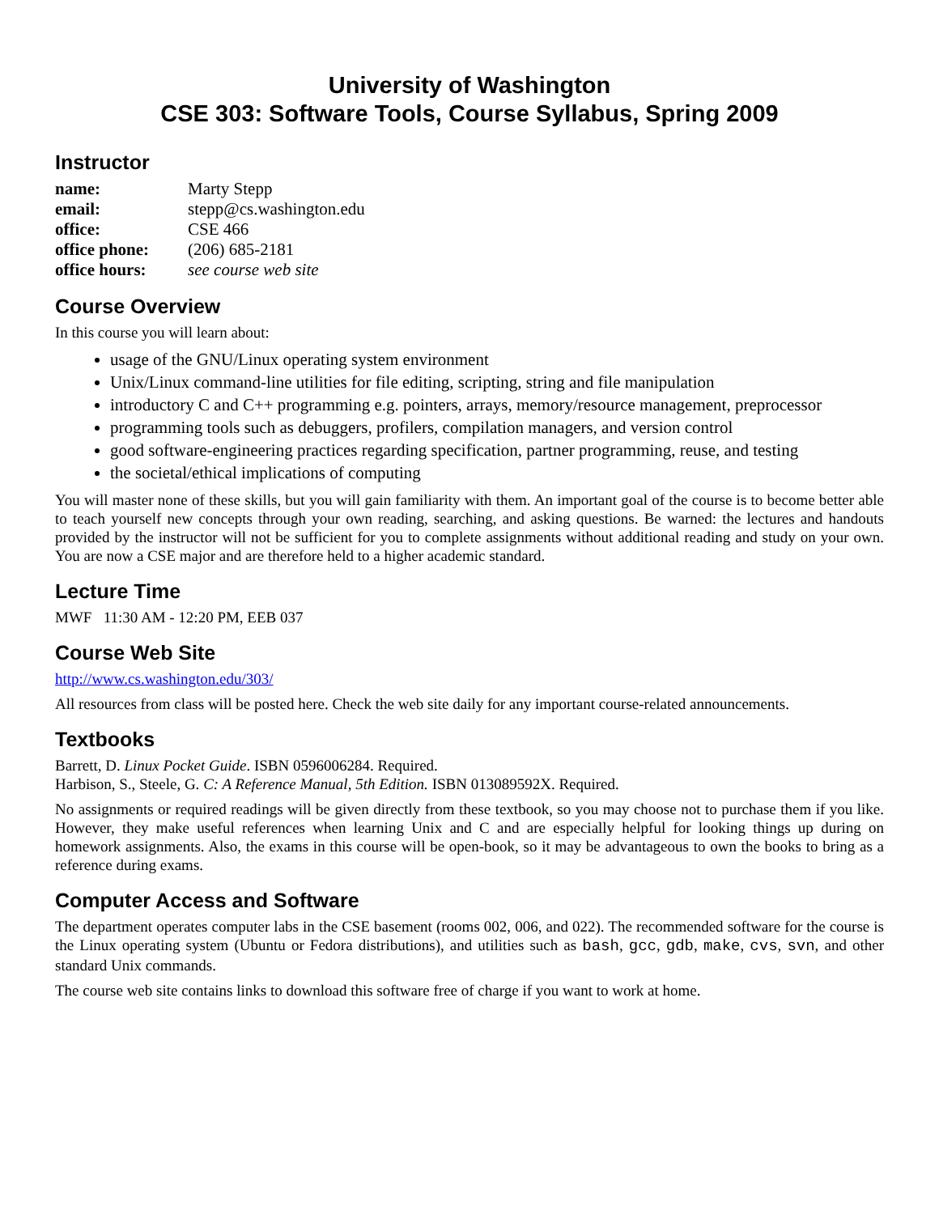University of Washington
CSE 303: Software Tools, Course Syllabus, Spring 2009
Instructor
| name: | Marty Stepp |
| email: | stepp@cs.washington.edu |
| office: | CSE 466 |
| office phone: | (206) 685-2181 |
| office hours: | see course web site |
Course Overview
In this course you will learn about:
usage of the GNU/Linux operating system environment
Unix/Linux command-line utilities for file editing, scripting, string and file manipulation
introductory C and C++ programming e.g. pointers, arrays, memory/resource management, preprocessor
programming tools such as debuggers, profilers, compilation managers, and version control
good software-engineering practices regarding specification, partner programming, reuse, and testing
the societal/ethical implications of computing
You will master none of these skills, but you will gain familiarity with them. An important goal of the course is to become better able to teach yourself new concepts through your own reading, searching, and asking questions. Be warned: the lectures and handouts provided by the instructor will not be sufficient for you to complete assignments without additional reading and study on your own. You are now a CSE major and are therefore held to a higher academic standard.
Lecture Time
MWF 11:30 AM - 12:20 PM, EEB 037
Course Web Site
http://www.cs.washington.edu/303/
All resources from class will be posted here. Check the web site daily for any important course-related announcements.
Textbooks
Barrett, D. Linux Pocket Guide. ISBN 0596006284. Required.
Harbison, S., Steele, G. C: A Reference Manual, 5th Edition. ISBN 013089592X. Required.
No assignments or required readings will be given directly from these textbook, so you may choose not to purchase them if you like. However, they make useful references when learning Unix and C and are especially helpful for looking things up during on homework assignments. Also, the exams in this course will be open-book, so it may be advantageous to own the books to bring as a reference during exams.
Computer Access and Software
The department operates computer labs in the CSE basement (rooms 002, 006, and 022). The recommended software for the course is the Linux operating system (Ubuntu or Fedora distributions), and utilities such as bash, gcc, gdb, make, cvs, svn, and other standard Unix commands.
The course web site contains links to download this software free of charge if you want to work at home.